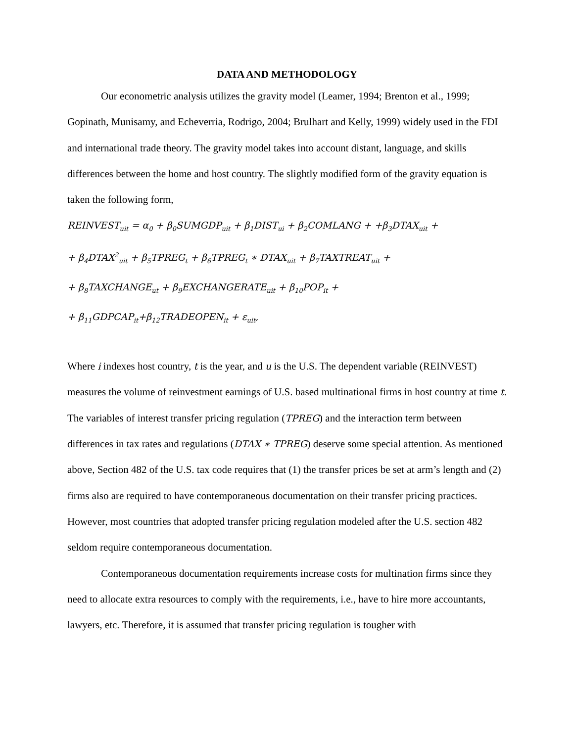DATA AND METHODOLOGY
Our econometric analysis utilizes the gravity model (Leamer, 1994; Brenton et al., 1999; Gopinath, Munisamy, and Echeverria, Rodrigo, 2004; Brulhart and Kelly, 1999) widely used in the FDI and international trade theory. The gravity model takes into account distant, language, and skills differences between the home and host country. The slightly modified form of the gravity equation is taken the following form,
REINVEST<sub>uit</sub> = α<sub>0</sub> + β<sub>0</sub>SUMGDP<sub>uit</sub> + β<sub>1</sub>DIST<sub>ui</sub> + β<sub>2</sub>COMLANG + +β<sub>3</sub>DTAX<sub>uit</sub> +
+ β<sub>4</sub>DTAX<sup>2</sup><sub>uit</sub> + β<sub>5</sub>TPREG<sub>t</sub> + β<sub>6</sub>TPREG<sub>t</sub> ∗ DTAX<sub>uit</sub> + β<sub>7</sub>TAXTREAT<sub>uit</sub> +
+ β<sub>8</sub>TAXCHANGE<sub>ut</sub> + β<sub>9</sub>EXCHANGERATE<sub>uit</sub> + β<sub>10</sub>POP<sub>it</sub> +
+ β<sub>11</sub>GDPCAP<sub>it</sub>+β<sub>12</sub>TRADEOPEN<sub>it</sub> + ε<sub>uit</sub>,
Where i indexes host country, t is the year, and u is the U.S. The dependent variable (REINVEST) measures the volume of reinvestment earnings of U.S. based multinational firms in host country at time t. The variables of interest transfer pricing regulation (TPREG) and the interaction term between differences in tax rates and regulations (DTAX ∗ TPREG) deserve some special attention. As mentioned above, Section 482 of the U.S. tax code requires that (1) the transfer prices be set at arm’s length and (2) firms also are required to have contemporaneous documentation on their transfer pricing practices. However, most countries that adopted transfer pricing regulation modeled after the U.S. section 482 seldom require contemporaneous documentation.
Contemporaneous documentation requirements increase costs for multination firms since they need to allocate extra resources to comply with the requirements, i.e., have to hire more accountants, lawyers, etc. Therefore, it is assumed that transfer pricing regulation is tougher with